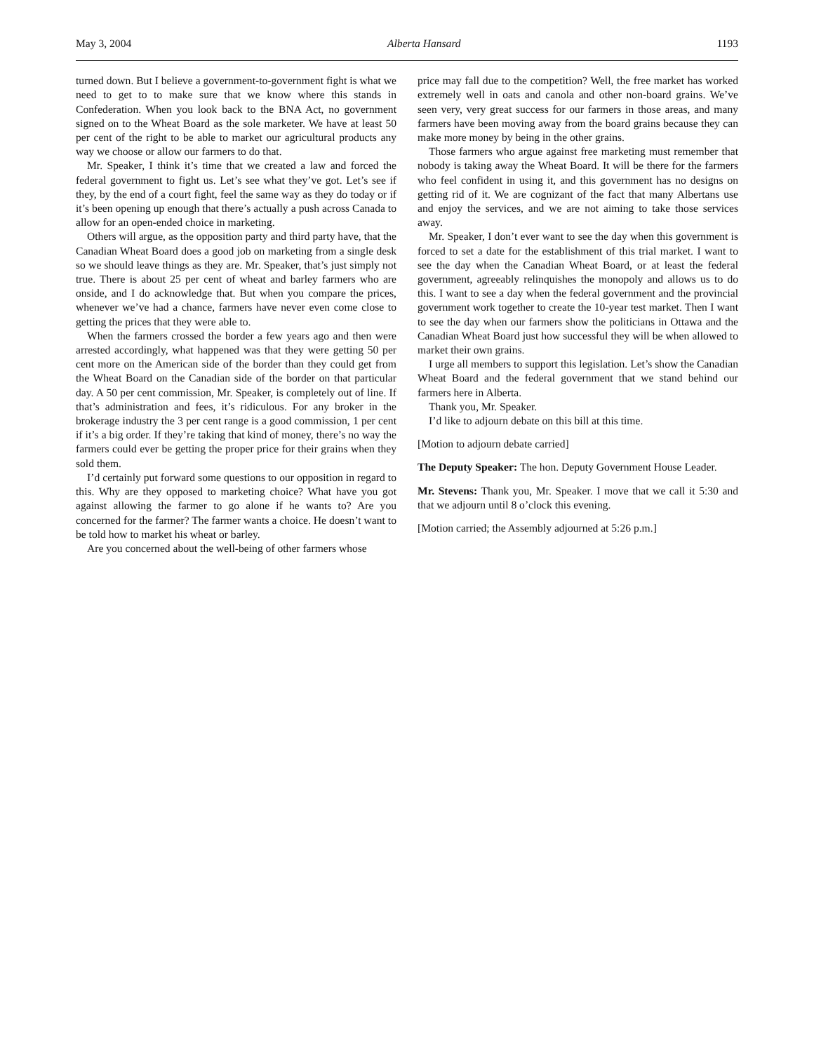May 3, 2004 Alberta Hansard 1193
turned down. But I believe a government-to-government fight is what we need to get to to make sure that we know where this stands in Confederation. When you look back to the BNA Act, no government signed on to the Wheat Board as the sole marketer. We have at least 50 per cent of the right to be able to market our agricultural products any way we choose or allow our farmers to do that.
Mr. Speaker, I think it’s time that we created a law and forced the federal government to fight us. Let’s see what they’ve got. Let’s see if they, by the end of a court fight, feel the same way as they do today or if it’s been opening up enough that there’s actually a push across Canada to allow for an open-ended choice in marketing.
Others will argue, as the opposition party and third party have, that the Canadian Wheat Board does a good job on marketing from a single desk so we should leave things as they are. Mr. Speaker, that’s just simply not true. There is about 25 per cent of wheat and barley farmers who are onside, and I do acknowledge that. But when you compare the prices, whenever we’ve had a chance, farmers have never even come close to getting the prices that they were able to.
When the farmers crossed the border a few years ago and then were arrested accordingly, what happened was that they were getting 50 per cent more on the American side of the border than they could get from the Wheat Board on the Canadian side of the border on that particular day. A 50 per cent commission, Mr. Speaker, is completely out of line. If that’s administration and fees, it’s ridiculous. For any broker in the brokerage industry the 3 per cent range is a good commission, 1 per cent if it’s a big order. If they’re taking that kind of money, there’s no way the farmers could ever be getting the proper price for their grains when they sold them.
I’d certainly put forward some questions to our opposition in regard to this. Why are they opposed to marketing choice? What have you got against allowing the farmer to go alone if he wants to? Are you concerned for the farmer? The farmer wants a choice. He doesn’t want to be told how to market his wheat or barley.
Are you concerned about the well-being of other farmers whose
price may fall due to the competition? Well, the free market has worked extremely well in oats and canola and other non-board grains. We’ve seen very, very great success for our farmers in those areas, and many farmers have been moving away from the board grains because they can make more money by being in the other grains.
Those farmers who argue against free marketing must remember that nobody is taking away the Wheat Board. It will be there for the farmers who feel confident in using it, and this government has no designs on getting rid of it. We are cognizant of the fact that many Albertans use and enjoy the services, and we are not aiming to take those services away.
Mr. Speaker, I don’t ever want to see the day when this government is forced to set a date for the establishment of this trial market. I want to see the day when the Canadian Wheat Board, or at least the federal government, agreeably relinquishes the monopoly and allows us to do this. I want to see a day when the federal government and the provincial government work together to create the 10-year test market. Then I want to see the day when our farmers show the politicians in Ottawa and the Canadian Wheat Board just how successful they will be when allowed to market their own grains.
I urge all members to support this legislation. Let’s show the Canadian Wheat Board and the federal government that we stand behind our farmers here in Alberta.
Thank you, Mr. Speaker.
I’d like to adjourn debate on this bill at this time.
[Motion to adjourn debate carried]
The Deputy Speaker: The hon. Deputy Government House Leader.
Mr. Stevens: Thank you, Mr. Speaker. I move that we call it 5:30 and that we adjourn until 8 o’clock this evening.
[Motion carried; the Assembly adjourned at 5:26 p.m.]